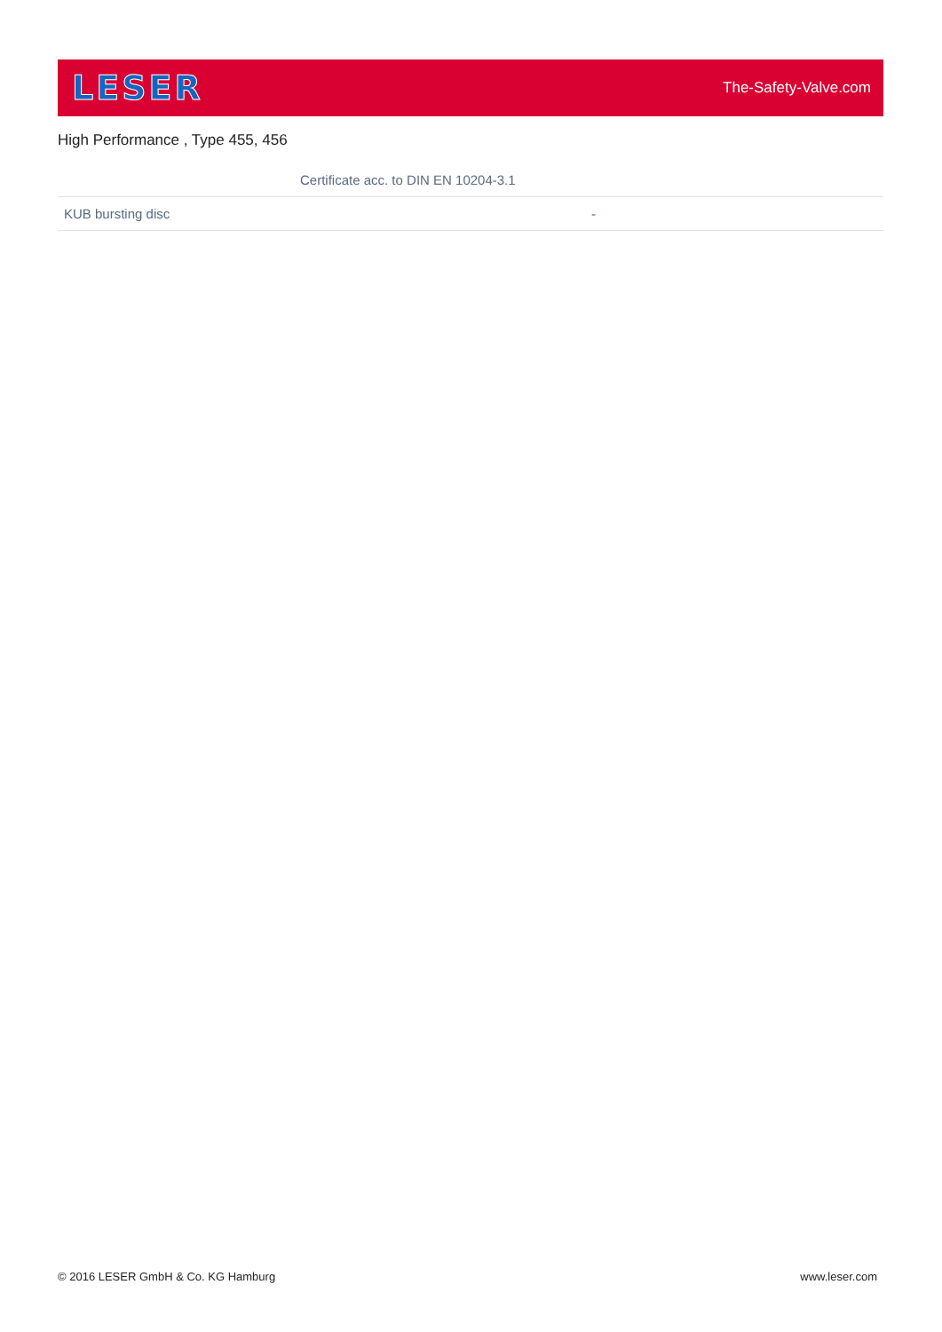LESER
The-Safety-Valve.com
High Performance , Type 455, 456
| Certificate acc. to DIN EN 10204-3.1 | |
| --- | --- |
| KUB bursting disc | - |
© 2016 LESER GmbH & Co. KG Hamburg www.leser.com